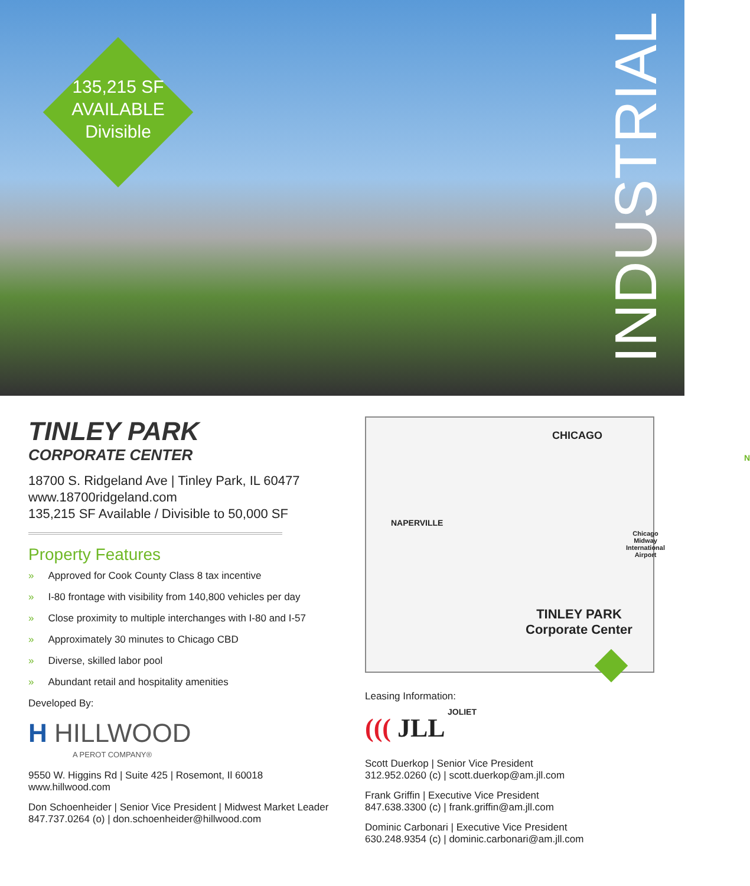135,215 SF
AVAILABLE
Divisible
INDUSTRIAL
TINLEY PARK
CORPORATE CENTER
18700 S. Ridgeland Ave | Tinley Park, IL 60477
www.18700ridgeland.com
135,215 SF Available / Divisible to 50,000 SF
Property Features
» Approved for Cook County Class 8 tax incentive
» I-80 frontage with visibility from 140,800 vehicles per day
» Close proximity to multiple interchanges with I-80 and I-57
» Approximately 30 minutes to Chicago CBD
» Diverse, skilled labor pool
» Abundant retail and hospitality amenities
Developed By:
H HILLWOOD
A PEROT COMPANY®
9550 W. Higgins Rd | Suite 425 | Rosemont, Il 60018
www.hillwood.com
Don Schoenheider | Senior Vice President | Midwest Market Leader
847.737.0264 (o) | don.schoenheider@hillwood.com
CHICAGO
NAPERVILLE
Chicago Midway
International
Airport
TINLEY PARK
Corporate Center
JOLIET
N
Leasing Information:
((( JLL
Scott Duerkop | Senior Vice President
312.952.0260 (c) | scott.duerkop@am.jll.com
Frank Griffin | Executive Vice President
847.638.3300 (c) | frank.griffin@am.jll.com
Dominic Carbonari | Executive Vice President
630.248.9354 (c) | dominic.carbonari@am.jll.com